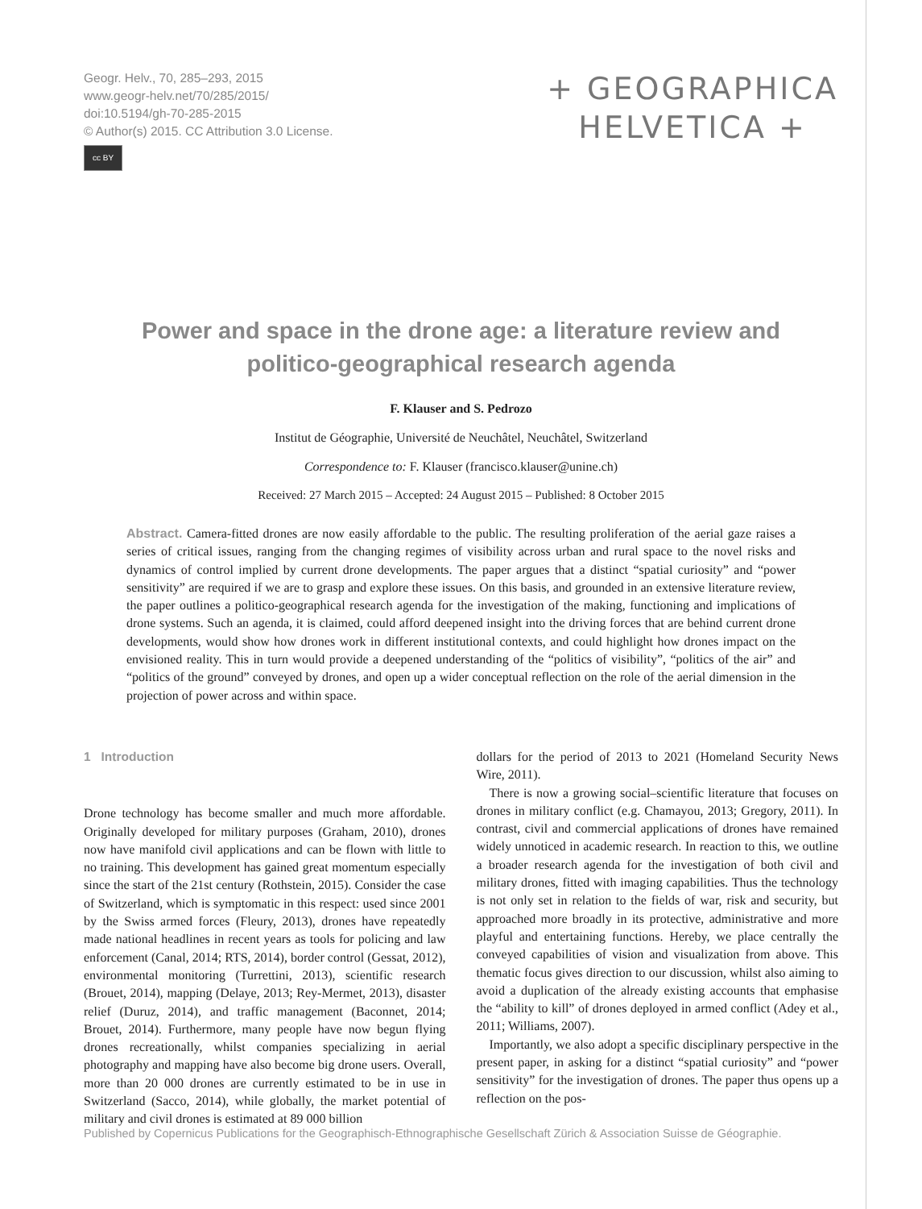Geogr. Helv., 70, 285–293, 2015
www.geogr-helv.net/70/285/2015/
doi:10.5194/gh-70-285-2015
© Author(s) 2015. CC Attribution 3.0 License.
cc BY
+ GEOGRAPHICA
HELVETICA +
Power and space in the drone age: a literature review and politico-geographical research agenda
F. Klauser and S. Pedrozo
Institut de Géographie, Université de Neuchâtel, Neuchâtel, Switzerland
Correspondence to: F. Klauser (francisco.klauser@unine.ch)
Received: 27 March 2015 – Accepted: 24 August 2015 – Published: 8 October 2015
Abstract. Camera-fitted drones are now easily affordable to the public. The resulting proliferation of the aerial gaze raises a series of critical issues, ranging from the changing regimes of visibility across urban and rural space to the novel risks and dynamics of control implied by current drone developments. The paper argues that a distinct “spatial curiosity” and “power sensitivity” are required if we are to grasp and explore these issues. On this basis, and grounded in an extensive literature review, the paper outlines a politico-geographical research agenda for the investigation of the making, functioning and implications of drone systems. Such an agenda, it is claimed, could afford deepened insight into the driving forces that are behind current drone developments, would show how drones work in different institutional contexts, and could highlight how drones impact on the envisioned reality. This in turn would provide a deepened understanding of the “politics of visibility”, “politics of the air” and “politics of the ground” conveyed by drones, and open up a wider conceptual reflection on the role of the aerial dimension in the projection of power across and within space.
1 Introduction
Drone technology has become smaller and much more affordable. Originally developed for military purposes (Graham, 2010), drones now have manifold civil applications and can be flown with little to no training. This development has gained great momentum especially since the start of the 21st century (Rothstein, 2015). Consider the case of Switzerland, which is symptomatic in this respect: used since 2001 by the Swiss armed forces (Fleury, 2013), drones have repeatedly made national headlines in recent years as tools for policing and law enforcement (Canal, 2014; RTS, 2014), border control (Gessat, 2012), environmental monitoring (Turrettini, 2013), scientific research (Brouet, 2014), mapping (Delaye, 2013; Rey-Mermet, 2013), disaster relief (Duruz, 2014), and traffic management (Baconnet, 2014; Brouet, 2014). Furthermore, many people have now begun flying drones recreationally, whilst companies specializing in aerial photography and mapping have also become big drone users. Overall, more than 20 000 drones are currently estimated to be in use in Switzerland (Sacco, 2014), while globally, the market potential of military and civil drones is estimated at 89 000 billion
dollars for the period of 2013 to 2021 (Homeland Security News Wire, 2011).
There is now a growing social–scientific literature that focuses on drones in military conflict (e.g. Chamayou, 2013; Gregory, 2011). In contrast, civil and commercial applications of drones have remained widely unnoticed in academic research. In reaction to this, we outline a broader research agenda for the investigation of both civil and military drones, fitted with imaging capabilities. Thus the technology is not only set in relation to the fields of war, risk and security, but approached more broadly in its protective, administrative and more playful and entertaining functions. Hereby, we place centrally the conveyed capabilities of vision and visualization from above. This thematic focus gives direction to our discussion, whilst also aiming to avoid a duplication of the already existing accounts that emphasise the “ability to kill” of drones deployed in armed conflict (Adey et al., 2011; Williams, 2007).
Importantly, we also adopt a specific disciplinary perspective in the present paper, in asking for a distinct “spatial curiosity” and “power sensitivity” for the investigation of drones. The paper thus opens up a reflection on the pos-
Published by Copernicus Publications for the Geographisch-Ethnographische Gesellschaft Zürich & Association Suisse de Géographie.